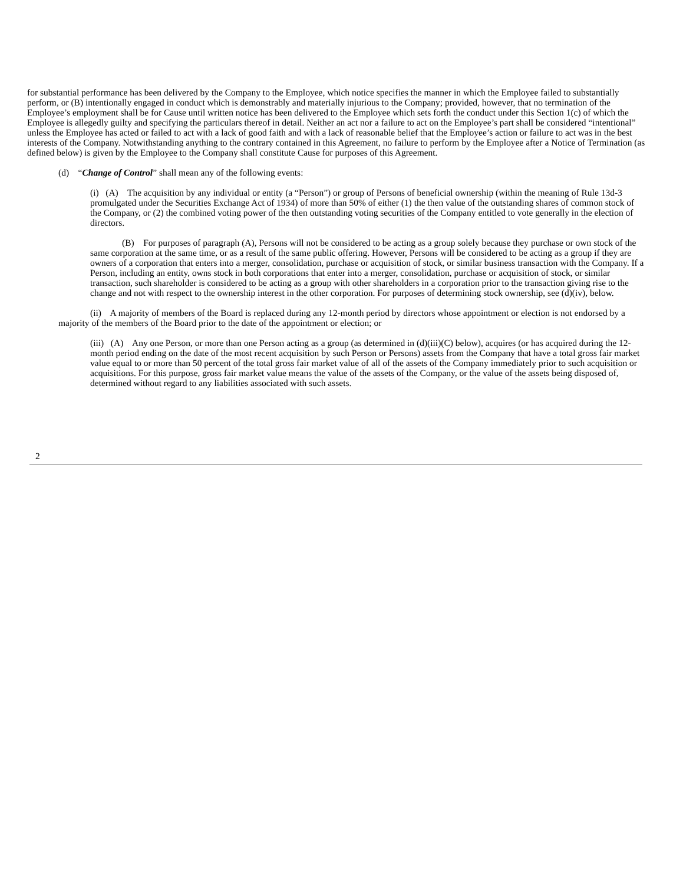for substantial performance has been delivered by the Company to the Employee, which notice specifies the manner in which the Employee failed to substantially perform, or (B) intentionally engaged in conduct which is demonstrably and materially injurious to the Company; provided, however, that no termination of the Employee’s employment shall be for Cause until written notice has been delivered to the Employee which sets forth the conduct under this Section 1(c) of which the Employee is allegedly guilty and specifying the particulars thereof in detail. Neither an act nor a failure to act on the Employee’s part shall be considered “intentional” unless the Employee has acted or failed to act with a lack of good faith and with a lack of reasonable belief that the Employee’s action or failure to act was in the best interests of the Company. Notwithstanding anything to the contrary contained in this Agreement, no failure to perform by the Employee after a Notice of Termination (as defined below) is given by the Employee to the Company shall constitute Cause for purposes of this Agreement.
(d) “Change of Control” shall mean any of the following events:
(i) (A) The acquisition by any individual or entity (a “Person”) or group of Persons of beneficial ownership (within the meaning of Rule 13d-3 promulgated under the Securities Exchange Act of 1934) of more than 50% of either (1) the then value of the outstanding shares of common stock of the Company, or (2) the combined voting power of the then outstanding voting securities of the Company entitled to vote generally in the election of directors.
(B) For purposes of paragraph (A), Persons will not be considered to be acting as a group solely because they purchase or own stock of the same corporation at the same time, or as a result of the same public offering. However, Persons will be considered to be acting as a group if they are owners of a corporation that enters into a merger, consolidation, purchase or acquisition of stock, or similar business transaction with the Company. If a Person, including an entity, owns stock in both corporations that enter into a merger, consolidation, purchase or acquisition of stock, or similar transaction, such shareholder is considered to be acting as a group with other shareholders in a corporation prior to the transaction giving rise to the change and not with respect to the ownership interest in the other corporation. For purposes of determining stock ownership, see (d)(iv), below.
(ii) A majority of members of the Board is replaced during any 12-month period by directors whose appointment or election is not endorsed by a majority of the members of the Board prior to the date of the appointment or election; or
(iii) (A) Any one Person, or more than one Person acting as a group (as determined in (d)(iii)(C) below), acquires (or has acquired during the 12-month period ending on the date of the most recent acquisition by such Person or Persons) assets from the Company that have a total gross fair market value equal to or more than 50 percent of the total gross fair market value of all of the assets of the Company immediately prior to such acquisition or acquisitions. For this purpose, gross fair market value means the value of the assets of the Company, or the value of the assets being disposed of, determined without regard to any liabilities associated with such assets.
2